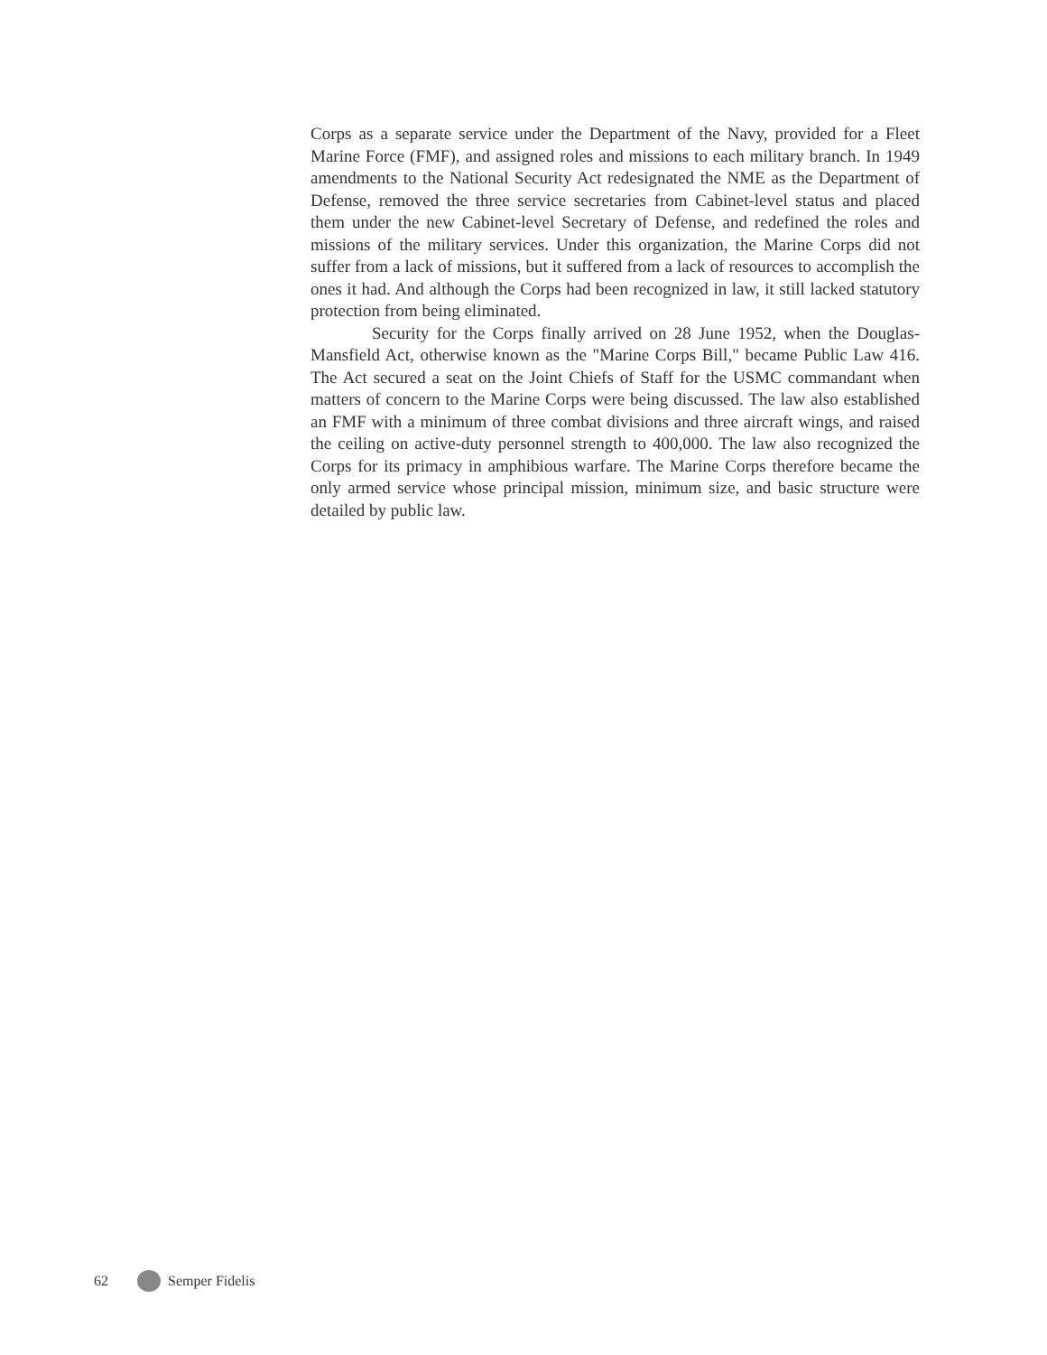Corps as a separate service under the Department of the Navy, provided for a Fleet Marine Force (FMF), and assigned roles and missions to each military branch. In 1949 amendments to the National Security Act redesignated the NME as the Department of Defense, removed the three service secretaries from Cabinet-level status and placed them under the new Cabinet-level Secretary of Defense, and redefined the roles and missions of the military services. Under this organization, the Marine Corps did not suffer from a lack of missions, but it suffered from a lack of resources to accomplish the ones it had. And although the Corps had been recognized in law, it still lacked statutory protection from being eliminated.
Security for the Corps finally arrived on 28 June 1952, when the Douglas-Mansfield Act, otherwise known as the "Marine Corps Bill," became Public Law 416. The Act secured a seat on the Joint Chiefs of Staff for the USMC commandant when matters of concern to the Marine Corps were being discussed. The law also established an FMF with a minimum of three combat divisions and three aircraft wings, and raised the ceiling on active-duty personnel strength to 400,000. The law also recognized the Corps for its primacy in amphibious warfare. The Marine Corps therefore became the only armed service whose principal mission, minimum size, and basic structure were detailed by public law.
62 Semper Fidelis